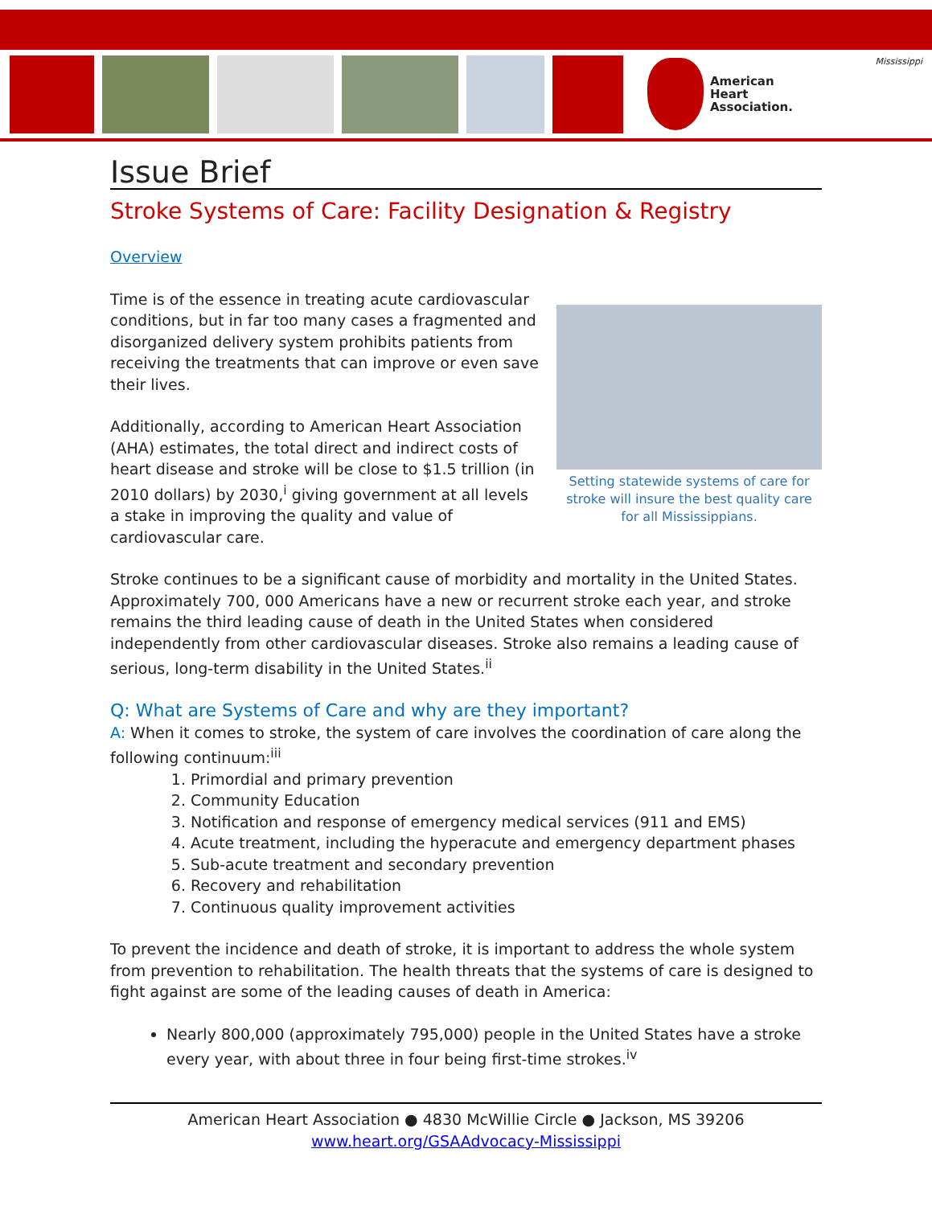American
Heart
Association.
Mississippi
Issue Brief
Stroke Systems of Care: Facility Designation & Registry
Overview
Setting statewide systems of care for stroke will insure the best quality care for all Mississippians.
Time is of the essence in treating acute cardiovascular conditions, but in far too many cases a fragmented and disorganized delivery system prohibits patients from receiving the treatments that can improve or even save their lives.
Additionally, according to American Heart Association (AHA) estimates, the total direct and indirect costs of heart disease and stroke will be close to $1.5 trillion (in 2010 dollars) by 2030,<sup>i</sup> giving government at all levels a stake in improving the quality and value of cardiovascular care.
Stroke continues to be a significant cause of morbidity and mortality in the United States. Approximately 700, 000 Americans have a new or recurrent stroke each year, and stroke remains the third leading cause of death in the United States when considered independently from other cardiovascular diseases. Stroke also remains a leading cause of serious, long-term disability in the United States.<sup>ii</sup>
Q: What are Systems of Care and why are they important?
A: When it comes to stroke, the system of care involves the coordination of care along the following continuum:<sup>iii</sup>
1. Primordial and primary prevention
2. Community Education
3. Notification and response of emergency medical services (911 and EMS)
4. Acute treatment, including the hyperacute and emergency department phases
5. Sub-acute treatment and secondary prevention
6. Recovery and rehabilitation
7. Continuous quality improvement activities
To prevent the incidence and death of stroke, it is important to address the whole system from prevention to rehabilitation. The health threats that the systems of care is designed to fight against are some of the leading causes of death in America:
Nearly 800,000 (approximately 795,000) people in the United States have a stroke every year, with about three in four being first-time strokes.<sup>iv</sup>
American Heart Association ● 4830 McWillie Circle ● Jackson, MS 39206
www.heart.org/GSAAdvocacy-Mississippi